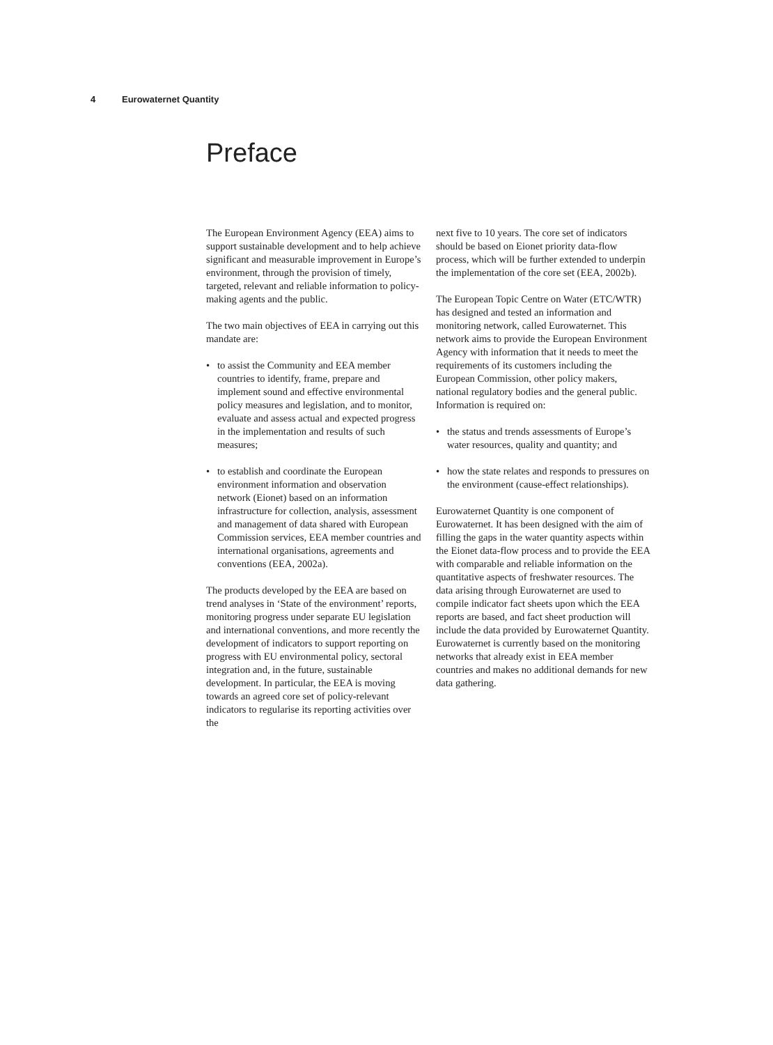4 Eurowaternet Quantity
Preface
The European Environment Agency (EEA) aims to support sustainable development and to help achieve significant and measurable improvement in Europe’s environment, through the provision of timely, targeted, relevant and reliable information to policy-making agents and the public.
The two main objectives of EEA in carrying out this mandate are:
• to assist the Community and EEA member countries to identify, frame, prepare and implement sound and effective environmental policy measures and legislation, and to monitor, evaluate and assess actual and expected progress in the implementation and results of such measures;
• to establish and coordinate the European environment information and observation network (Eionet) based on an information infrastructure for collection, analysis, assessment and management of data shared with European Commission services, EEA member countries and international organisations, agreements and conventions (EEA, 2002a).
The products developed by the EEA are based on trend analyses in ‘State of the environment’ reports, monitoring progress under separate EU legislation and international conventions, and more recently the development of indicators to support reporting on progress with EU environmental policy, sectoral integration and, in the future, sustainable development. In particular, the EEA is moving towards an agreed core set of policy-relevant indicators to regularise its reporting activities over the
next five to 10 years. The core set of indicators should be based on Eionet priority data-flow process, which will be further extended to underpin the implementation of the core set (EEA, 2002b).
The European Topic Centre on Water (ETC/WTR) has designed and tested an information and monitoring network, called Eurowaternet. This network aims to provide the European Environment Agency with information that it needs to meet the requirements of its customers including the European Commission, other policy makers, national regulatory bodies and the general public. Information is required on:
• the status and trends assessments of Europe’s water resources, quality and quantity; and
• how the state relates and responds to pressures on the environment (cause-effect relationships).
Eurowaternet Quantity is one component of Eurowaternet. It has been designed with the aim of filling the gaps in the water quantity aspects within the Eionet data-flow process and to provide the EEA with comparable and reliable information on the quantitative aspects of freshwater resources. The data arising through Eurowaternet are used to compile indicator fact sheets upon which the EEA reports are based, and fact sheet production will include the data provided by Eurowaternet Quantity. Eurowaternet is currently based on the monitoring networks that already exist in EEA member countries and makes no additional demands for new data gathering.